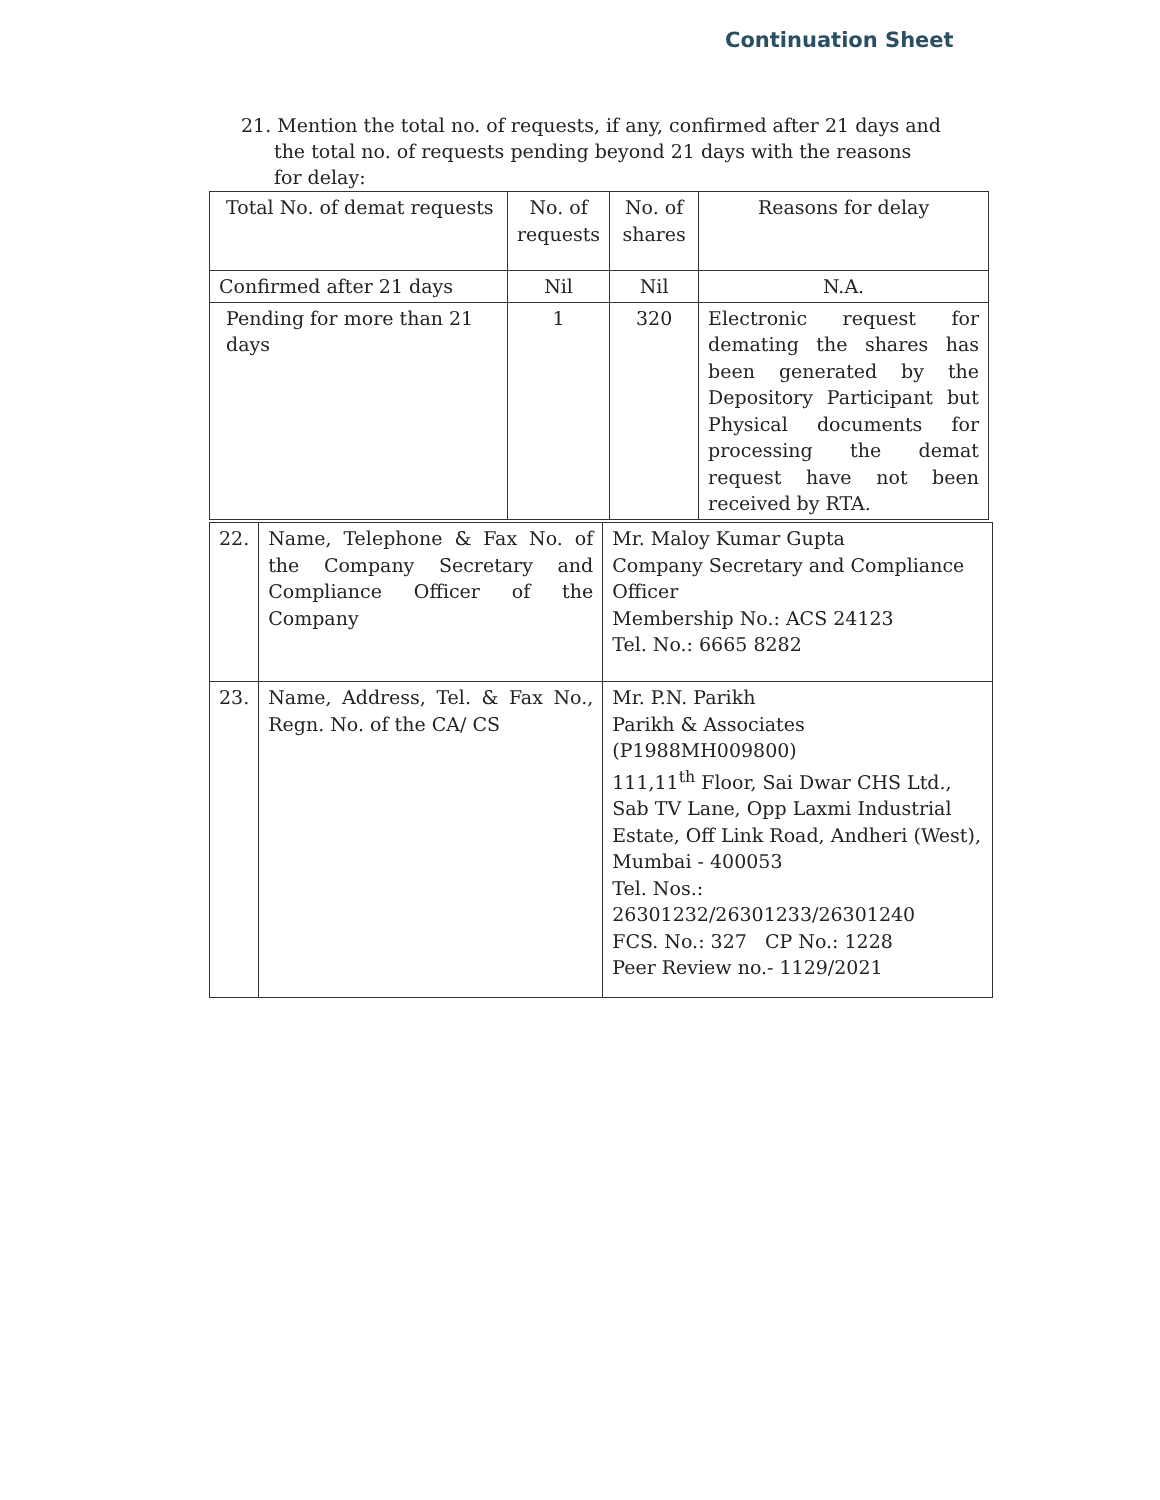Continuation Sheet
21. Mention the total no. of requests, if any, confirmed after 21 days and the total no. of requests pending beyond 21 days with the reasons for delay:
| Total No. of demat requests | No. of requests | No. of shares | Reasons for delay |
| Confirmed after 21 days | Nil | Nil | N.A. |
| Pending for more than 21 days | 1 | 320 | Electronic request for demating the shares has been generated by the Depository Participant but Physical documents for processing the demat request have not been received by RTA. |
| 22. | Name, Telephone & Fax No. of the Company Secretary and Compliance Officer of the Company | Mr. Maloy Kumar Gupta Company Secretary and Compliance Officer Membership No.: ACS 24123 Tel. No.: 6665 8282 |
| 23. | Name, Address, Tel. & Fax No., Regn. No. of the CA/ CS | Mr. P.N. Parikh Parikh & Associates (P1988MH009800) 111,11<sup>th</sup> Floor, Sai Dwar CHS Ltd., Sab TV Lane, Opp Laxmi Industrial Estate, Off Link Road, Andheri (West), Mumbai - 400053 Tel. Nos.: 26301232/26301233/26301240 FCS. No.: 327 CP No.: 1228 Peer Review no.- 1129/2021 |